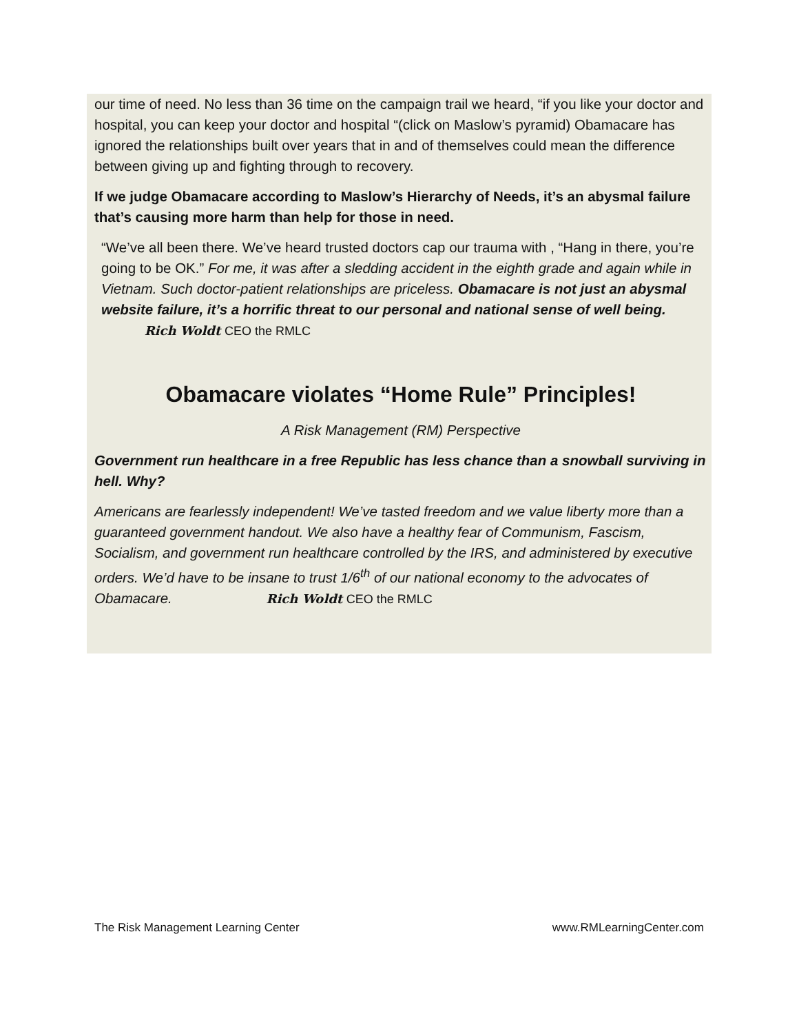our time of need. No less than 36 time on the campaign trail we heard, “if you like your doctor and hospital, you can keep your doctor and hospital “(click on Maslow’s pyramid) Obamacare has ignored the relationships built over years that in and of themselves could mean the difference between giving up and fighting through to recovery.
If we judge Obamacare according to Maslow’s Hierarchy of Needs, it’s an abysmal failure that’s causing more harm than help for those in need.
“We’ve all been there. We’ve heard trusted doctors cap our trauma with , “Hang in there, you’re going to be OK.” For me, it was after a sledding accident in the eighth grade and again while in Vietnam. Such doctor-patient relationships are priceless. Obamacare is not just an abysmal website failure, it’s a horrific threat to our personal and national sense of well being. Rich Woldt CEO the RMLC
Obamacare violates “Home Rule” Principles!
A Risk Management (RM) Perspective
Government run healthcare in a free Republic has less chance than a snowball surviving in hell. Why?
Americans are fearlessly independent! We’ve tasted freedom and we value liberty more than a guaranteed government handout. We also have a healthy fear of Communism, Fascism, Socialism, and government run healthcare controlled by the IRS, and administered by executive orders. We’d have to be insane to trust 1/6<sup>th</sup> of our national economy to the advocates of Obamacare. Rich Woldt CEO the RMLC
The Risk Management Learning Center www.RMLearningCenter.com